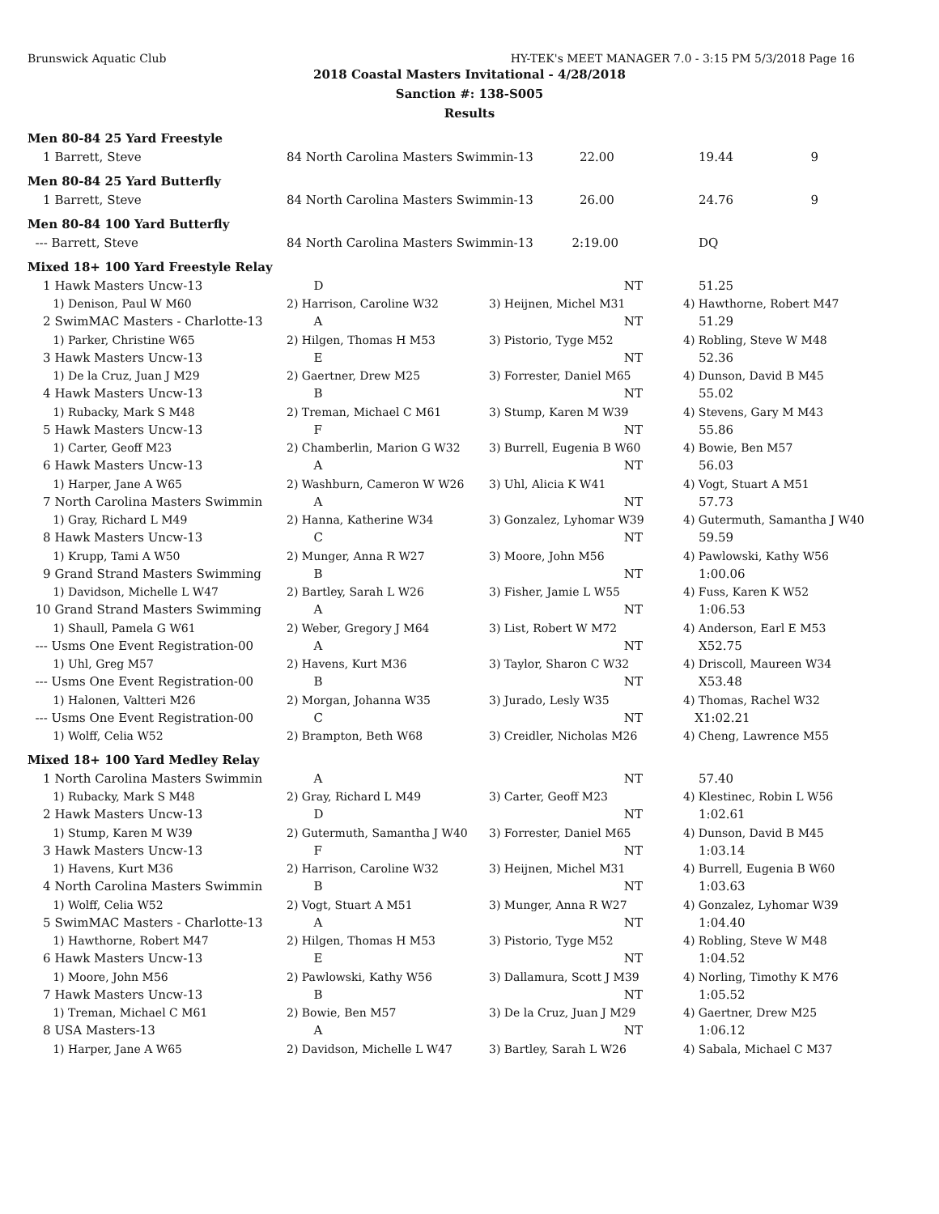Brunswick Aquatic Club HY-TEK's MEET MANAGER 7.0 - 3:15 PM 5/3/2018 Page 16
2018 Coastal Masters Invitational - 4/28/2018
Sanction #: 138-S005
Results
| Men 80-84 25 Yard Freestyle | | | |
| 1 Barrett, Steve | 84 North Carolina Masters Swimmin-13 22.00 | | 19.44 9 |
| Men 80-84 25 Yard Butterfly | | | |
| 1 Barrett, Steve | 84 North Carolina Masters Swimmin-13 26.00 | | 24.76 9 |
| Men 80-84 100 Yard Butterfly | | | |
| --- Barrett, Steve | 84 North Carolina Masters Swimmin-13 2:19.00 | | DQ |
| Mixed 18+ 100 Yard Freestyle Relay | | | |
| 1 Hawk Masters Uncw-13 | D | NT | 51.25 |
| 1) Denison, Paul W M60 | 2) Harrison, Caroline W32 | 3) Heijnen, Michel M31 | 4) Hawthorne, Robert M47 |
| 2 SwimMAC Masters - Charlotte-13 | A | NT | 51.29 |
| 1) Parker, Christine W65 | 2) Hilgen, Thomas H M53 | 3) Pistorio, Tyge M52 | 4) Robling, Steve W M48 |
| 3 Hawk Masters Uncw-13 | E | NT | 52.36 |
| 1) De la Cruz, Juan J M29 | 2) Gaertner, Drew M25 | 3) Forrester, Daniel M65 | 4) Dunson, David B M45 |
| 4 Hawk Masters Uncw-13 | B | NT | 55.02 |
| 1) Rubacky, Mark S M48 | 2) Treman, Michael C M61 | 3) Stump, Karen M W39 | 4) Stevens, Gary M M43 |
| 5 Hawk Masters Uncw-13 | F | NT | 55.86 |
| 1) Carter, Geoff M23 | 2) Chamberlin, Marion G W32 | 3) Burrell, Eugenia B W60 | 4) Bowie, Ben M57 |
| 6 Hawk Masters Uncw-13 | A | NT | 56.03 |
| 1) Harper, Jane A W65 | 2) Washburn, Cameron W W26 | 3) Uhl, Alicia K W41 | 4) Vogt, Stuart A M51 |
| 7 North Carolina Masters Swimmin | A | NT | 57.73 |
| 1) Gray, Richard L M49 | 2) Hanna, Katherine W34 | 3) Gonzalez, Lyhomar W39 | 4) Gutermuth, Samantha J W40 |
| 8 Hawk Masters Uncw-13 | C | NT | 59.59 |
| 1) Krupp, Tami A W50 | 2) Munger, Anna R W27 | 3) Moore, John M56 | 4) Pawlowski, Kathy W56 |
| 9 Grand Strand Masters Swimming | B | NT | 1:00.06 |
| 1) Davidson, Michelle L W47 | 2) Bartley, Sarah L W26 | 3) Fisher, Jamie L W55 | 4) Fuss, Karen K W52 |
| 10 Grand Strand Masters Swimming | A | NT | 1:06.53 |
| 1) Shaull, Pamela G W61 | 2) Weber, Gregory J M64 | 3) List, Robert W M72 | 4) Anderson, Earl E M53 |
| --- Usms One Event Registration-00 | A | NT | X52.75 |
| 1) Uhl, Greg M57 | 2) Havens, Kurt M36 | 3) Taylor, Sharon C W32 | 4) Driscoll, Maureen W34 |
| --- Usms One Event Registration-00 | B | NT | X53.48 |
| 1) Halonen, Valtteri M26 | 2) Morgan, Johanna W35 | 3) Jurado, Lesly W35 | 4) Thomas, Rachel W32 |
| --- Usms One Event Registration-00 | C | NT | X1:02.21 |
| 1) Wolff, Celia W52 | 2) Brampton, Beth W68 | 3) Creidler, Nicholas M26 | 4) Cheng, Lawrence M55 |
| Mixed 18+ 100 Yard Medley Relay | | | |
| 1 North Carolina Masters Swimmin | A | NT | 57.40 |
| 1) Rubacky, Mark S M48 | 2) Gray, Richard L M49 | 3) Carter, Geoff M23 | 4) Klestinec, Robin L W56 |
| 2 Hawk Masters Uncw-13 | D | NT | 1:02.61 |
| 1) Stump, Karen M W39 | 2) Gutermuth, Samantha J W40 | 3) Forrester, Daniel M65 | 4) Dunson, David B M45 |
| 3 Hawk Masters Uncw-13 | F | NT | 1:03.14 |
| 1) Havens, Kurt M36 | 2) Harrison, Caroline W32 | 3) Heijnen, Michel M31 | 4) Burrell, Eugenia B W60 |
| 4 North Carolina Masters Swimmin | B | NT | 1:03.63 |
| 1) Wolff, Celia W52 | 2) Vogt, Stuart A M51 | 3) Munger, Anna R W27 | 4) Gonzalez, Lyhomar W39 |
| 5 SwimMAC Masters - Charlotte-13 | A | NT | 1:04.40 |
| 1) Hawthorne, Robert M47 | 2) Hilgen, Thomas H M53 | 3) Pistorio, Tyge M52 | 4) Robling, Steve W M48 |
| 6 Hawk Masters Uncw-13 | E | NT | 1:04.52 |
| 1) Moore, John M56 | 2) Pawlowski, Kathy W56 | 3) Dallamura, Scott J M39 | 4) Norling, Timothy K M76 |
| 7 Hawk Masters Uncw-13 | B | NT | 1:05.52 |
| 1) Treman, Michael C M61 | 2) Bowie, Ben M57 | 3) De la Cruz, Juan J M29 | 4) Gaertner, Drew M25 |
| 8 USA Masters-13 | A | NT | 1:06.12 |
| 1) Harper, Jane A W65 | 2) Davidson, Michelle L W47 | 3) Bartley, Sarah L W26 | 4) Sabala, Michael C M37 |